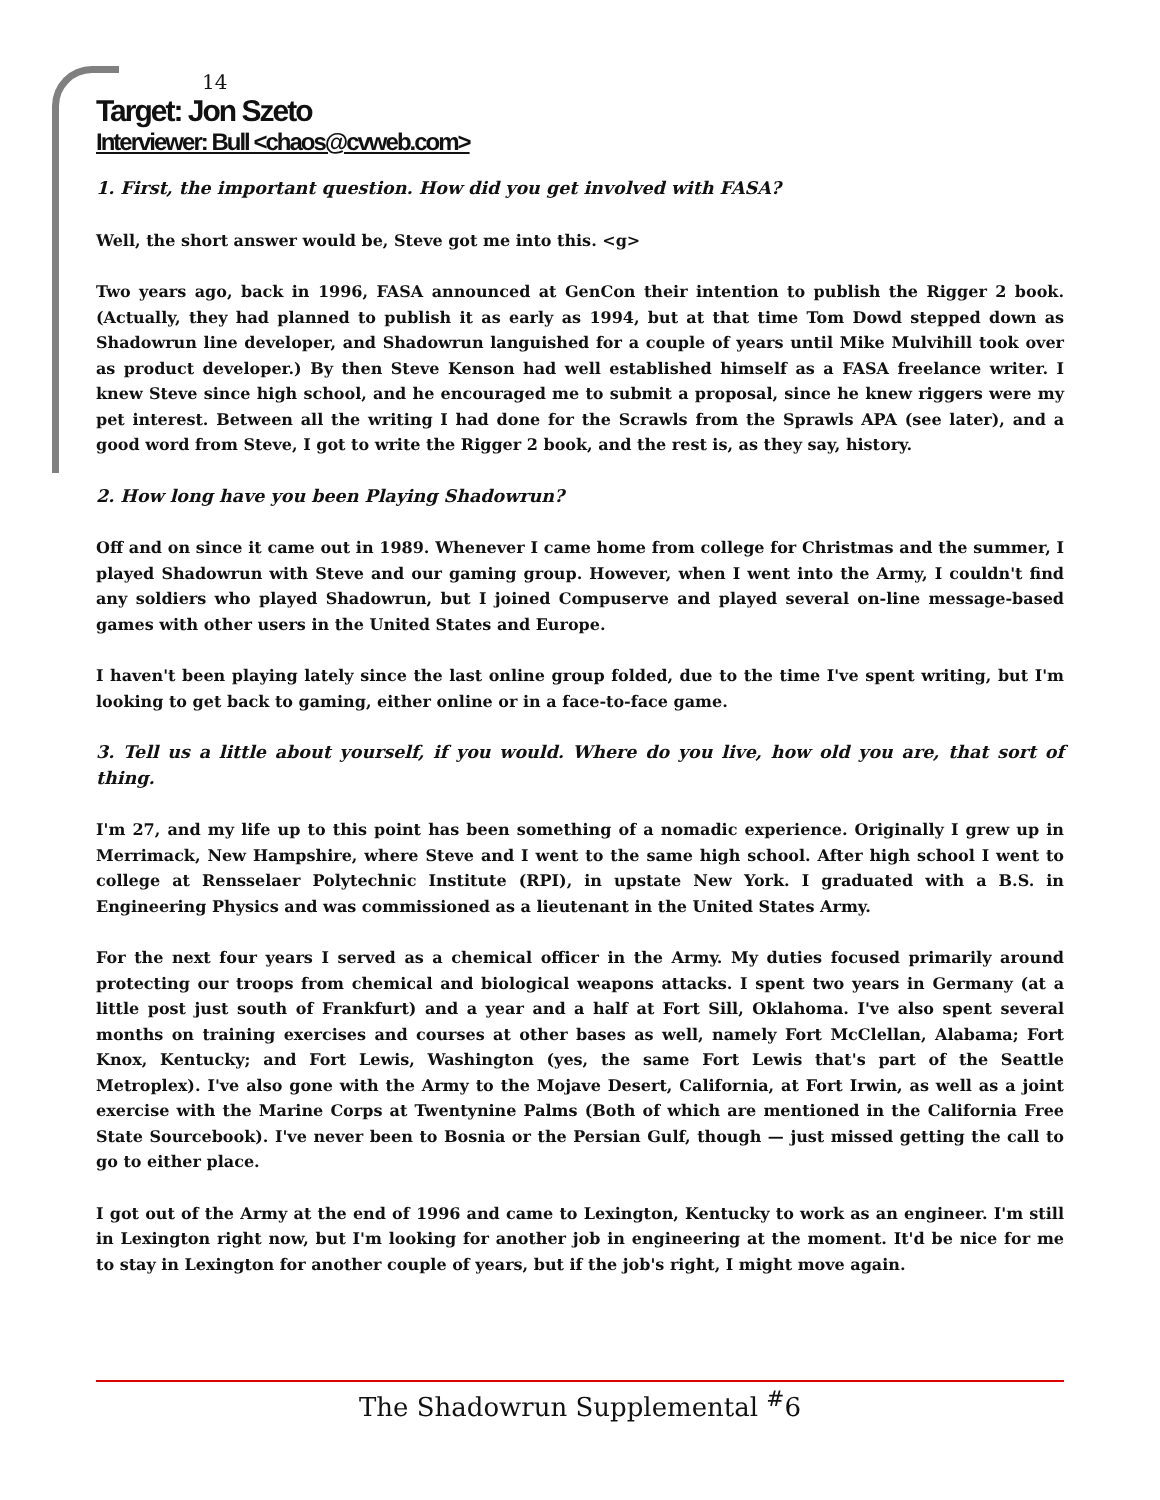14
Target: Jon Szeto
Interviewer: Bull <chaos@cvweb.com>
1. First, the important question. How did you get involved with FASA?
Well, the short answer would be, Steve got me into this. <g>
Two years ago, back in 1996, FASA announced at GenCon their intention to publish the Rigger 2 book. (Actually, they had planned to publish it as early as 1994, but at that time Tom Dowd stepped down as Shadowrun line developer, and Shadowrun languished for a couple of years until Mike Mulvihill took over as product developer.) By then Steve Kenson had well established himself as a FASA freelance writer. I knew Steve since high school, and he encouraged me to submit a proposal, since he knew riggers were my pet interest. Between all the writing I had done for the Scrawls from the Sprawls APA (see later), and a good word from Steve, I got to write the Rigger 2 book, and the rest is, as they say, history.
2. How long have you been Playing Shadowrun?
Off and on since it came out in 1989. Whenever I came home from college for Christmas and the summer, I played Shadowrun with Steve and our gaming group. However, when I went into the Army, I couldn't find any soldiers who played Shadowrun, but I joined Compuserve and played several on-line message-based games with other users in the United States and Europe.
I haven't been playing lately since the last online group folded, due to the time I've spent writing, but I'm looking to get back to gaming, either online or in a face-to-face game.
3. Tell us a little about yourself, if you would. Where do you live, how old you are, that sort of thing.
I'm 27, and my life up to this point has been something of a nomadic experience. Originally I grew up in Merrimack, New Hampshire, where Steve and I went to the same high school. After high school I went to college at Rensselaer Polytechnic Institute (RPI), in upstate New York. I graduated with a B.S. in Engineering Physics and was commissioned as a lieutenant in the United States Army.
For the next four years I served as a chemical officer in the Army. My duties focused primarily around protecting our troops from chemical and biological weapons attacks. I spent two years in Germany (at a little post just south of Frankfurt) and a year and a half at Fort Sill, Oklahoma. I've also spent several months on training exercises and courses at other bases as well, namely Fort McClellan, Alabama; Fort Knox, Kentucky; and Fort Lewis, Washington (yes, the same Fort Lewis that's part of the Seattle Metroplex). I've also gone with the Army to the Mojave Desert, California, at Fort Irwin, as well as a joint exercise with the Marine Corps at Twentynine Palms (Both of which are mentioned in the California Free State Sourcebook). I've never been to Bosnia or the Persian Gulf, though — just missed getting the call to go to either place.
I got out of the Army at the end of 1996 and came to Lexington, Kentucky to work as an engineer. I'm still in Lexington right now, but I'm looking for another job in engineering at the moment. It'd be nice for me to stay in Lexington for another couple of years, but if the job's right, I might move again.
The Shadowrun Supplemental <sup>#</sup>6